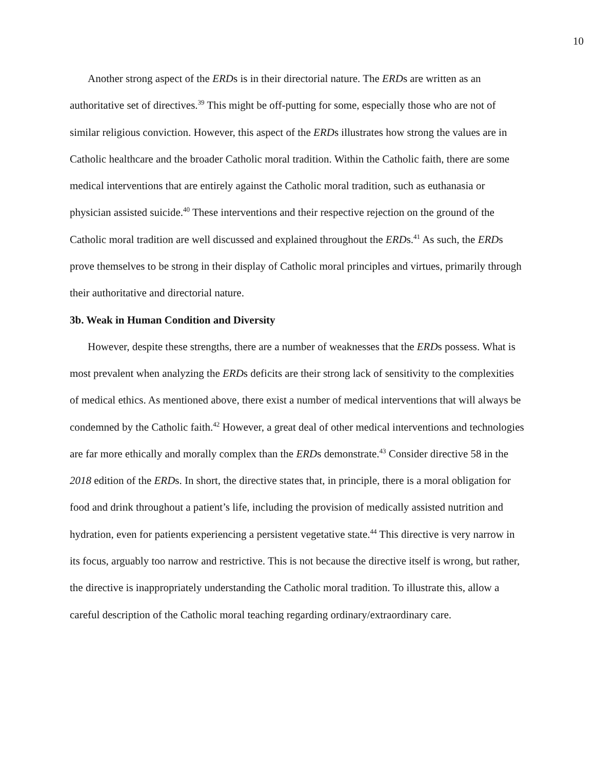10
Another strong aspect of the ERDs is in their directorial nature. The ERDs are written as an authoritative set of directives.<sup>39</sup> This might be off-putting for some, especially those who are not of similar religious conviction. However, this aspect of the ERDs illustrates how strong the values are in Catholic healthcare and the broader Catholic moral tradition. Within the Catholic faith, there are some medical interventions that are entirely against the Catholic moral tradition, such as euthanasia or physician assisted suicide.<sup>40</sup> These interventions and their respective rejection on the ground of the Catholic moral tradition are well discussed and explained throughout the ERDs.<sup>41</sup> As such, the ERDs prove themselves to be strong in their display of Catholic moral principles and virtues, primarily through their authoritative and directorial nature.
3b. Weak in Human Condition and Diversity
However, despite these strengths, there are a number of weaknesses that the ERDs possess. What is most prevalent when analyzing the ERDs deficits are their strong lack of sensitivity to the complexities of medical ethics. As mentioned above, there exist a number of medical interventions that will always be condemned by the Catholic faith.<sup>42</sup> However, a great deal of other medical interventions and technologies are far more ethically and morally complex than the ERDs demonstrate.<sup>43</sup> Consider directive 58 in the 2018 edition of the ERDs. In short, the directive states that, in principle, there is a moral obligation for food and drink throughout a patient’s life, including the provision of medically assisted nutrition and hydration, even for patients experiencing a persistent vegetative state.<sup>44</sup> This directive is very narrow in its focus, arguably too narrow and restrictive. This is not because the directive itself is wrong, but rather, the directive is inappropriately understanding the Catholic moral tradition. To illustrate this, allow a careful description of the Catholic moral teaching regarding ordinary/extraordinary care.